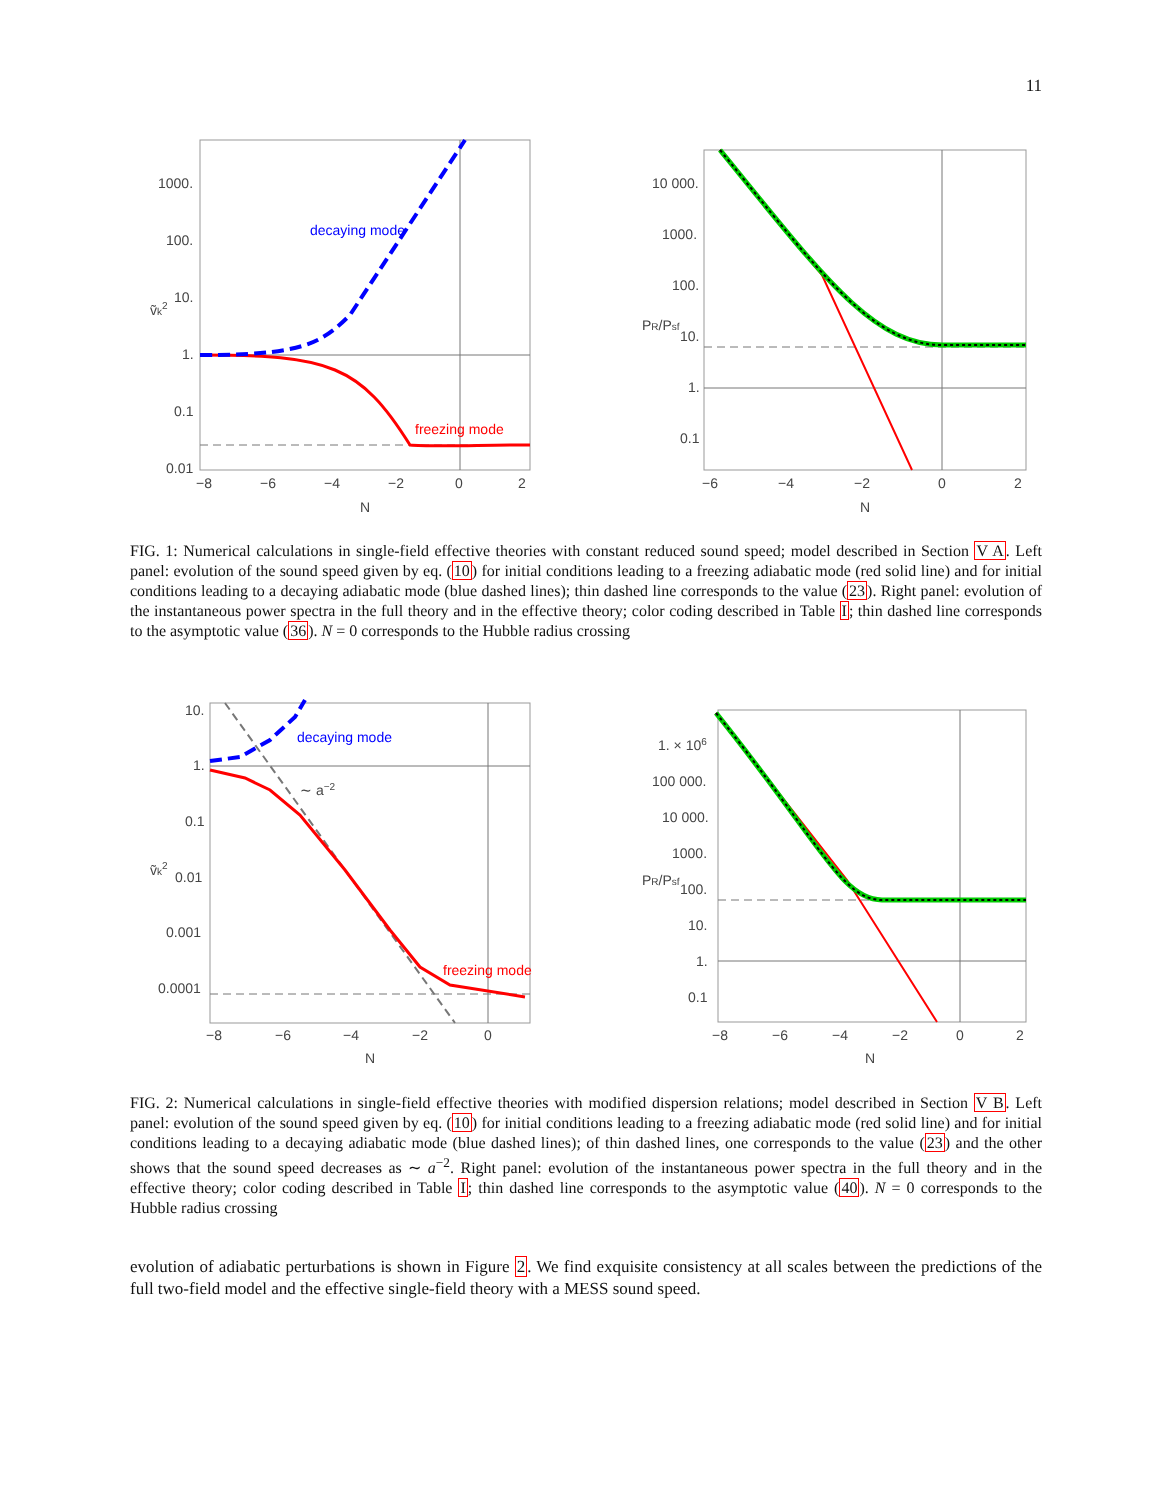11
decaying mode
freezing mode
1000.
100.
10.
1.
0.1
0.01
−8
−6
−4
−2
0
2
N
ṽk2
10 000.
1000.
100.
10.
1.
0.1
−6
−4
−2
0
2
N
PR/Psf
FIG. 1: Numerical calculations in single-field effective theories with constant reduced sound speed; model described in Section V A. Left panel: evolution of the sound speed given by eq. (10) for initial conditions leading to a freezing adiabatic mode (red solid line) and for initial conditions leading to a decaying adiabatic mode (blue dashed lines); thin dashed line corresponds to the value (23). Right panel: evolution of the instantaneous power spectra in the full theory and in the effective theory; color coding described in Table I; thin dashed line corresponds to the asymptotic value (36). N = 0 corresponds to the Hubble radius crossing
decaying mode
freezing mode
∼ a−2
10.
1.
0.1
0.01
0.001
0.0001
−8
−6
−4
−2
0
N
ṽk2
1. × 106
100 000.
10 000.
1000.
100.
10.
1.
0.1
−8
−6
−4
−2
0
2
N
PR/Psf
FIG. 2: Numerical calculations in single-field effective theories with modified dispersion relations; model described in Section V B. Left panel: evolution of the sound speed given by eq. (10) for initial conditions leading to a freezing adiabatic mode (red solid line) and for initial conditions leading to a decaying adiabatic mode (blue dashed lines); of thin dashed lines, one corresponds to the value (23) and the other shows that the sound speed decreases as ∼ a<sup>−2</sup>. Right panel: evolution of the instantaneous power spectra in the full theory and in the effective theory; color coding described in Table I; thin dashed line corresponds to the asymptotic value (40). N = 0 corresponds to the Hubble radius crossing
evolution of adiabatic perturbations is shown in Figure 2. We find exquisite consistency at all scales between the predictions of the full two-field model and the effective single-field theory with a MESS sound speed.